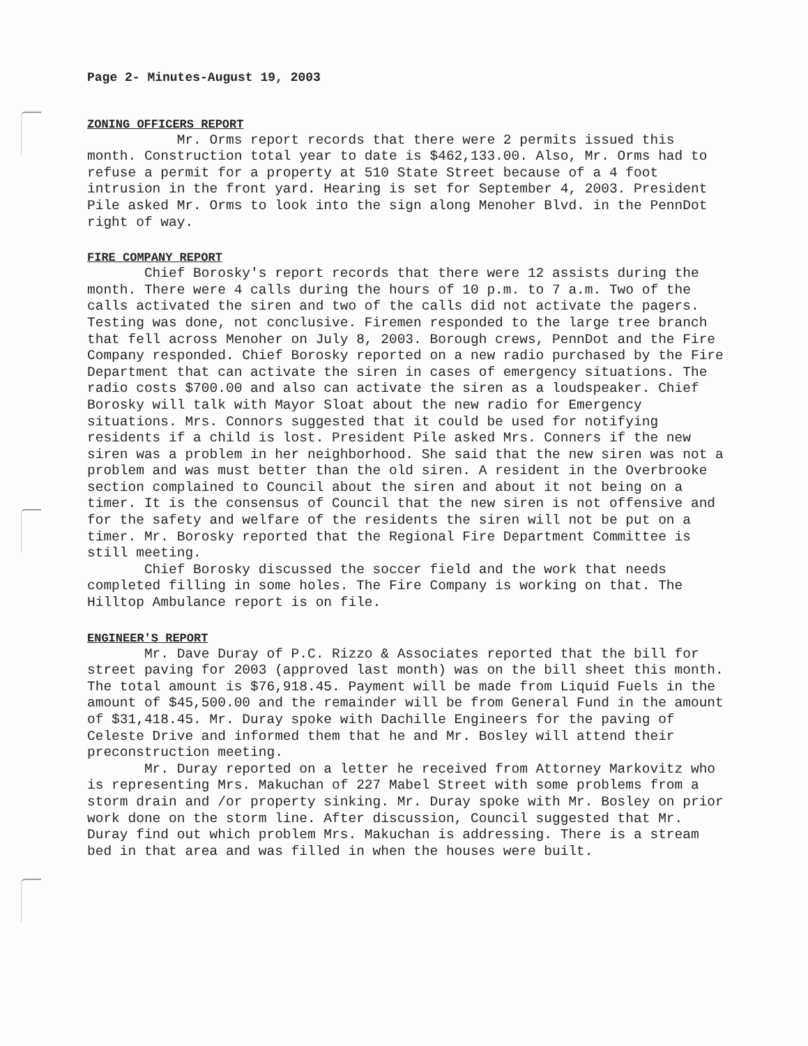Page 2- Minutes-August 19, 2003
ZONING OFFICERS REPORT
Mr. Orms report records that there were 2 permits issued this month. Construction total year to date is $462,133.00. Also, Mr. Orms had to refuse a permit for a property at 510 State Street because of a 4 foot intrusion in the front yard. Hearing is set for September 4, 2003. President Pile asked Mr. Orms to look into the sign along Menoher Blvd. in the PennDot right of way.
FIRE COMPANY REPORT
Chief Borosky's report records that there were 12 assists during the month. There were 4 calls during the hours of 10 p.m. to 7 a.m. Two of the calls activated the siren and two of the calls did not activate the pagers. Testing was done, not conclusive. Firemen responded to the large tree branch that fell across Menoher on July 8, 2003. Borough crews, PennDot and the Fire Company responded. Chief Borosky reported on a new radio purchased by the Fire Department that can activate the siren in cases of emergency situations. The radio costs $700.00 and also can activate the siren as a loudspeaker. Chief Borosky will talk with Mayor Sloat about the new radio for Emergency situations. Mrs. Connors suggested that it could be used for notifying residents if a child is lost. President Pile asked Mrs. Conners if the new siren was a problem in her neighborhood. She said that the new siren was not a problem and was must better than the old siren. A resident in the Overbrooke section complained to Council about the siren and about it not being on a timer. It is the consensus of Council that the new siren is not offensive and for the safety and welfare of the residents the siren will not be put on a timer. Mr. Borosky reported that the Regional Fire Department Committee is still meeting.
Chief Borosky discussed the soccer field and the work that needs completed filling in some holes. The Fire Company is working on that. The Hilltop Ambulance report is on file.
ENGINEER'S REPORT
Mr. Dave Duray of P.C. Rizzo & Associates reported that the bill for street paving for 2003 (approved last month) was on the bill sheet this month. The total amount is $76,918.45. Payment will be made from Liquid Fuels in the amount of $45,500.00 and the remainder will be from General Fund in the amount of $31,418.45. Mr. Duray spoke with Dachille Engineers for the paving of Celeste Drive and informed them that he and Mr. Bosley will attend their preconstruction meeting.
Mr. Duray reported on a letter he received from Attorney Markovitz who is representing Mrs. Makuchan of 227 Mabel Street with some problems from a storm drain and /or property sinking. Mr. Duray spoke with Mr. Bosley on prior work done on the storm line. After discussion, Council suggested that Mr. Duray find out which problem Mrs. Makuchan is addressing. There is a stream bed in that area and was filled in when the houses were built.